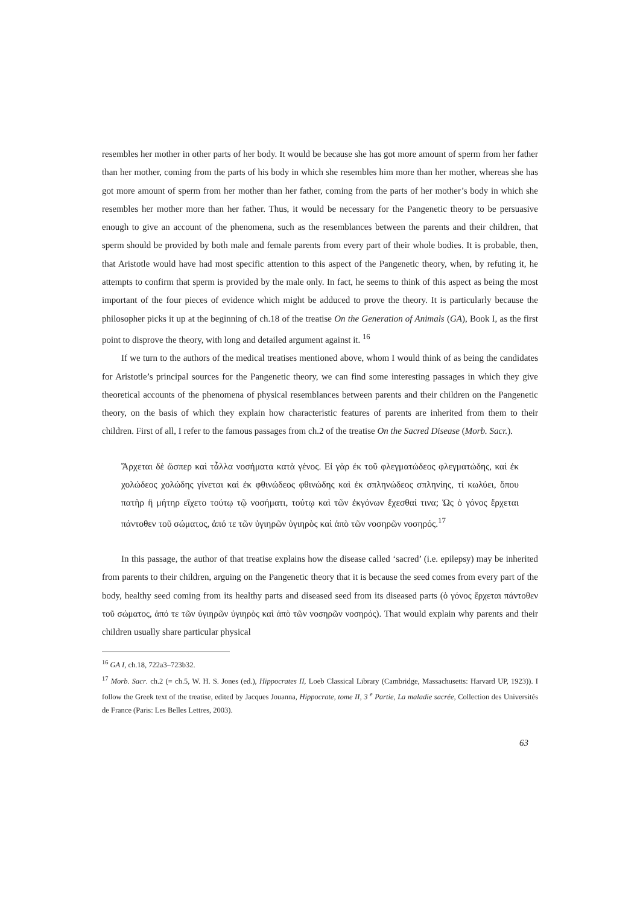resembles her mother in other parts of her body. It would be because she has got more amount of sperm from her father than her mother, coming from the parts of his body in which she resembles him more than her mother, whereas she has got more amount of sperm from her mother than her father, coming from the parts of her mother’s body in which she resembles her mother more than her father. Thus, it would be necessary for the Pangenetic theory to be persuasive enough to give an account of the phenomena, such as the resemblances between the parents and their children, that sperm should be provided by both male and female parents from every part of their whole bodies. It is probable, then, that Aristotle would have had most specific attention to this aspect of the Pangenetic theory, when, by refuting it, he attempts to confirm that sperm is provided by the male only. In fact, he seems to think of this aspect as being the most important of the four pieces of evidence which might be adduced to prove the theory. It is particularly because the philosopher picks it up at the beginning of ch.18 of the treatise On the Generation of Animals (GA), Book I, as the first point to disprove the theory, with long and detailed argument against it. <sup>16</sup>
If we turn to the authors of the medical treatises mentioned above, whom I would think of as being the candidates for Aristotle’s principal sources for the Pangenetic theory, we can find some interesting passages in which they give theoretical accounts of the phenomena of physical resemblances between parents and their children on the Pangenetic theory, on the basis of which they explain how characteristic features of parents are inherited from them to their children. First of all, I refer to the famous passages from ch.2 of the treatise On the Sacred Disease (Morb. Sacr.).
Ἄρχεται δὲ ὥσπερ καὶ τἆλλα νοσήματα κατὰ γένος. Εἰ γὰρ ἐκ τοῦ φλεγματώδεος φλεγματώδης, καὶ ἐκ χολώδεος χολώδης γίνεται καὶ ἐκ φθινώδεος φθινώδης καὶ ἐκ σπληνώδεος σπληνίης, τί κωλύει, ὅπου πατὴρ ἢ μήτηρ εἴχετο τούτῳ τῷ νοσήματι, τούτῳ καὶ τῶν ἐκγόνων ἔχεσθαί τινα; Ὡς ὁ γόνος ἔρχεται πάντοθεν τοῦ σώματος, ἀπό τε τῶν ὑγιηρῶν ὑγιηρὸς καὶ ἀπὸ τῶν νοσηρῶν νοσηρός.<sup>17</sup>
In this passage, the author of that treatise explains how the disease called ‘sacred’ (i.e. epilepsy) may be inherited from parents to their children, arguing on the Pangenetic theory that it is because the seed comes from every part of the body, healthy seed coming from its healthy parts and diseased seed from its diseased parts (ὁ γόνος ἔρχεται πάντοθεν τοῦ σώματος, ἀπό τε τῶν ὑγιηρῶν ὑγιηρὸς καὶ ἀπὸ τῶν νοσηρῶν νοσηρός). That would explain why parents and their children usually share particular physical
<sup>16</sup> GA I, ch.18, 722a3–723b32.
<sup>17</sup> Morb. Sacr. ch.2 (= ch.5, W. H. S. Jones (ed.), Hippocrates II, Loeb Classical Library (Cambridge, Massachusetts: Harvard UP, 1923)). I follow the Greek text of the treatise, edited by Jacques Jouanna, Hippocrate, tome II, 3 <sup>e</sup> Partie, La maladie sacrée, Collection des Universités de France (Paris: Les Belles Lettres, 2003).
63